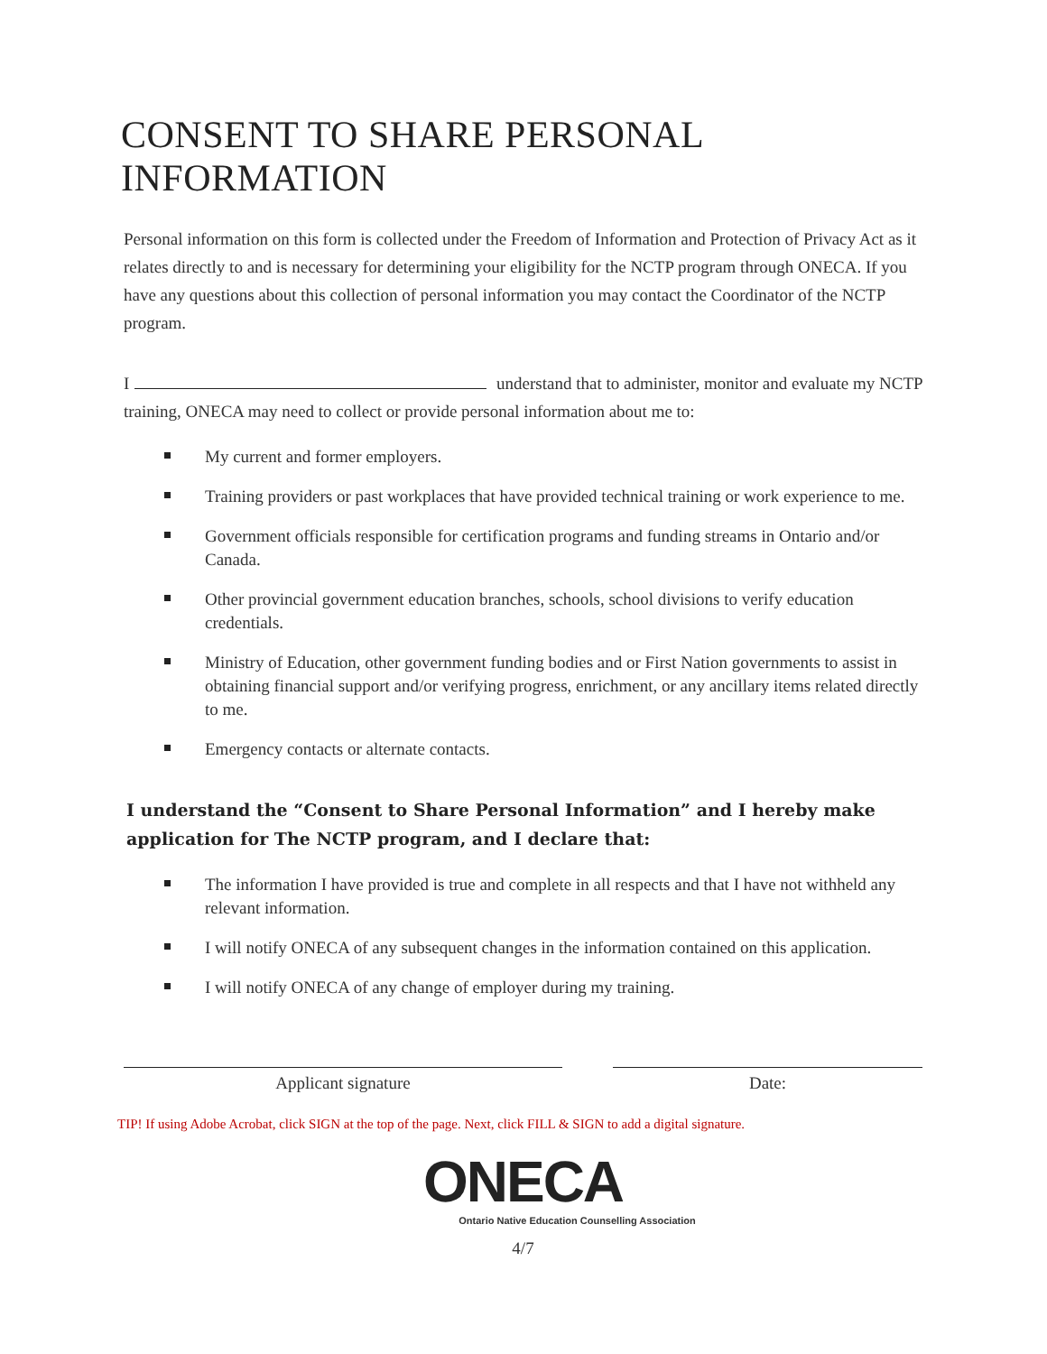CONSENT TO SHARE PERSONAL INFORMATION
Personal information on this form is collected under the Freedom of Information and Protection of Privacy Act as it relates directly to and is necessary for determining your eligibility for the NCTP program through ONECA. If you have any questions about this collection of personal information you may contact the Coordinator of the NCTP program.
I understand that to administer, monitor and evaluate my NCTP training, ONECA may need to collect or provide personal information about me to:
My current and former employers.
Training providers or past workplaces that have provided technical training or work experience to me.
Government officials responsible for certification programs and funding streams in Ontario and/or Canada.
Other provincial government education branches, schools, school divisions to verify education credentials.
Ministry of Education, other government funding bodies and or First Nation governments to assist in obtaining financial support and/or verifying progress, enrichment, or any ancillary items related directly to me.
Emergency contacts or alternate contacts.
I understand the “Consent to Share Personal Information” and I hereby make application for The NCTP program, and I declare that:
The information I have provided is true and complete in all respects and that I have not withheld any relevant information.
I will notify ONECA of any subsequent changes in the information contained on this application.
I will notify ONECA of any change of employer during my training.
Applicant signature Date:
TIP! If using Adobe Acrobat, click SIGN at the top of the page. Next, click FILL & SIGN to add a digital signature.
ONECA
Ontario Native Education Counselling Association
4/7